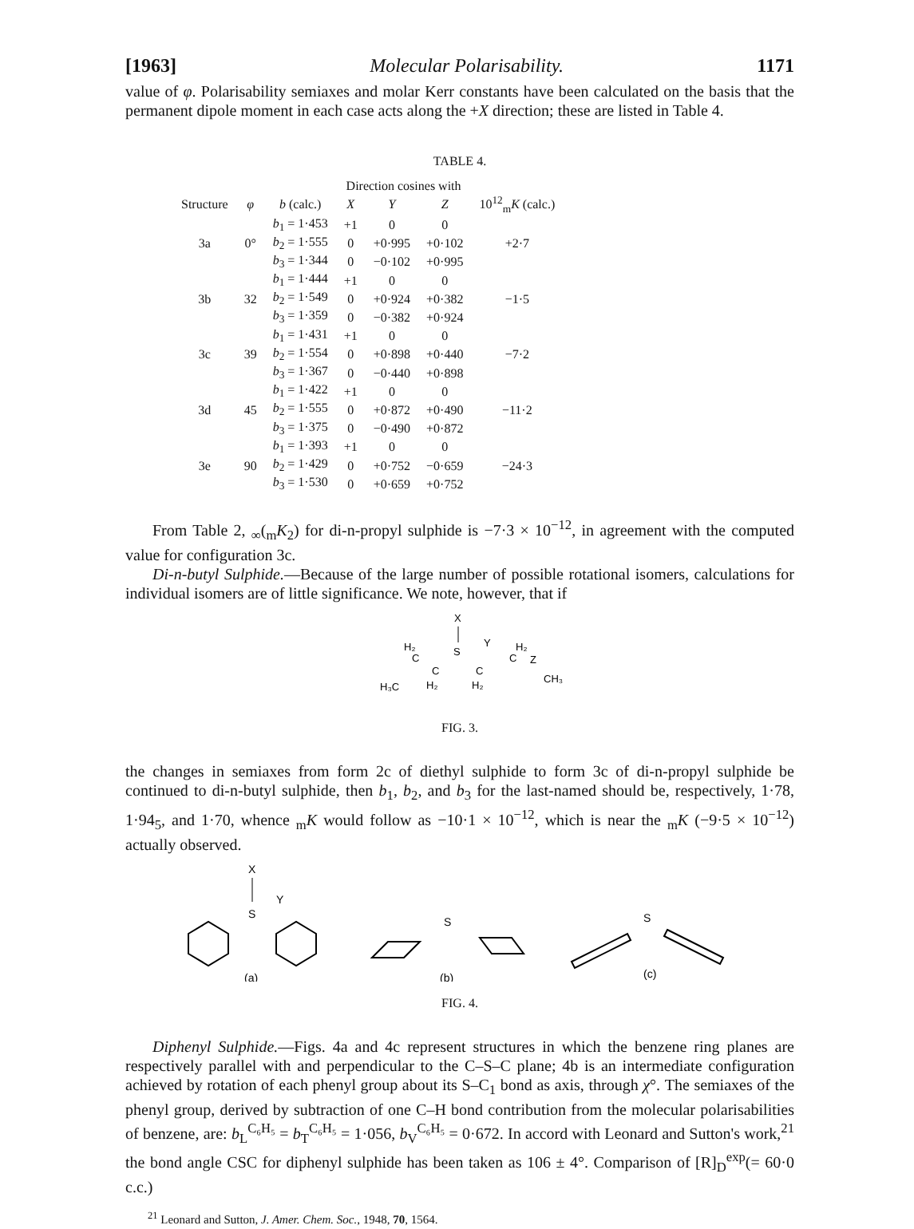[1963] Molecular Polarisability. 1171
value of φ. Polarisability semiaxes and molar Kerr constants have been calculated on the basis that the permanent dipole moment in each case acts along the +X direction; these are listed in Table 4.
TABLE 4.
| | | | Direction cosines with | | | |
| --- | --- | --- | --- | --- | --- | --- |
| Structure | φ | b (calc.) | X | Y | Z | 10<sup>12</sup><sub>m</sub> K (calc.) |
| 3a | 0° | b<sub>1</sub> = 1·453 | +1 | 0 | 0 | +2·7 |
| | | b<sub>2</sub> = 1·555 | 0 | +0·995 | +0·102 | |
| | | b<sub>3</sub> = 1·344 | 0 | −0·102 | +0·995 | |
| 3b | 32 | b<sub>1</sub> = 1·444 | +1 | 0 | 0 | −1·5 |
| | | b<sub>2</sub> = 1·549 | 0 | +0·924 | +0·382 | |
| | | b<sub>3</sub> = 1·359 | 0 | −0·382 | +0·924 | |
| 3c | 39 | b<sub>1</sub> = 1·431 | +1 | 0 | 0 | −7·2 |
| | | b<sub>2</sub> = 1·554 | 0 | +0·898 | +0·440 | |
| | | b<sub>3</sub> = 1·367 | 0 | −0·440 | +0·898 | |
| 3d | 45 | b<sub>1</sub> = 1·422 | +1 | 0 | 0 | −11·2 |
| | | b<sub>2</sub> = 1·555 | 0 | +0·872 | +0·490 | |
| | | b<sub>3</sub> = 1·375 | 0 | −0·490 | +0·872 | |
| 3e | 90 | b<sub>1</sub> = 1·393 | +1 | 0 | 0 | −24·3 |
| | | b<sub>2</sub> = 1·429 | 0 | +0·752 | −0·659 | |
| | | b<sub>3</sub> = 1·530 | 0 | +0·659 | +0·752 | |
From Table 2, <sub>∞</sub>(<sub>m</sub>K<sub>2</sub>) for di-n-propyl sulphide is −7·3 × 10<sup>−12</sup>, in agreement with the computed value for configuration 3c.
Di-n-butyl Sulphide.—Because of the large number of possible rotational isomers, calculations for individual isomers are of little significance. We note, however, that if
X
S
H₃C
H₂
C
C
H₂
C
H₂
C
H₂
CH₃
Y
Z
FIG. 3.
the changes in semiaxes from form 2c of diethyl sulphide to form 3c of di-n-propyl sulphide be continued to di-n-butyl sulphide, then b<sub>1</sub>, b<sub>2</sub>, and b<sub>3</sub> for the last-named should be, respectively, 1·78, 1·94<sub>5</sub>, and 1·70, whence <sub>m</sub>K would follow as −10·1 × 10<sup>−12</sup>, which is near the <sub>m</sub>K (−9·5 × 10<sup>−12</sup>) actually observed.
X
S
Y
S
S
(a)
(b)
(c)
FIG. 4.
Diphenyl Sulphide.—Figs. 4a and 4c represent structures in which the benzene ring planes are respectively parallel with and perpendicular to the C–S–C plane; 4b is an intermediate configuration achieved by rotation of each phenyl group about its S–C<sub>1</sub> bond as axis, through χ°. The semiaxes of the phenyl group, derived by subtraction of one C–H bond contribution from the molecular polarisabilities of benzene, are: b<sub>L</sub><sup>C₆H₅</sup> = b<sub>T</sub><sup>C₆H₅</sup> = 1·056, b<sub>V</sub><sup>C₆H₅</sup> = 0·672. In accord with Leonard and Sutton's work,<sup>21</sup> the bond angle CSC for diphenyl sulphide has been taken as 106 ± 4°. Comparison of [R]<sub>D</sub><sup>exp</sup>(= 60·0 c.c.)
<sup>21</sup> Leonard and Sutton, J. Amer. Chem. Soc., 1948, 70, 1564.